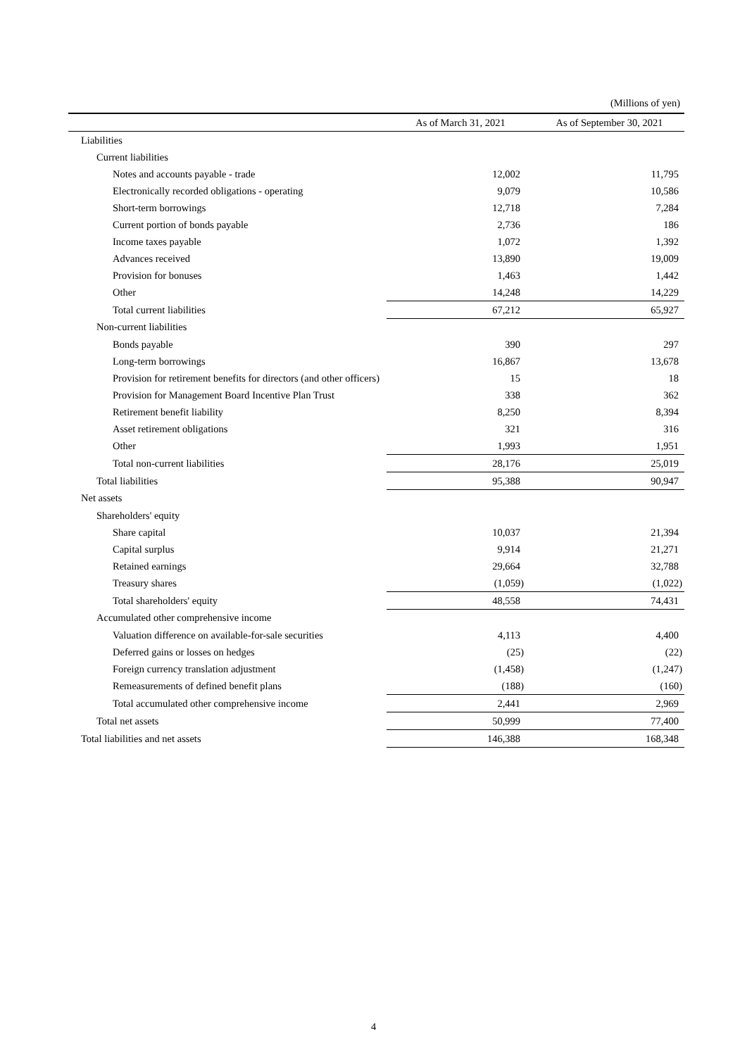(Millions of yen)
| | As of March 31, 2021 | As of September 30, 2021 |
| --- | --- | --- |
| Liabilities | | |
| Current liabilities | | |
| Notes and accounts payable - trade | 12,002 | 11,795 |
| Electronically recorded obligations - operating | 9,079 | 10,586 |
| Short-term borrowings | 12,718 | 7,284 |
| Current portion of bonds payable | 2,736 | 186 |
| Income taxes payable | 1,072 | 1,392 |
| Advances received | 13,890 | 19,009 |
| Provision for bonuses | 1,463 | 1,442 |
| Other | 14,248 | 14,229 |
| Total current liabilities | 67,212 | 65,927 |
| Non-current liabilities | | |
| Bonds payable | 390 | 297 |
| Long-term borrowings | 16,867 | 13,678 |
| Provision for retirement benefits for directors (and other officers) | 15 | 18 |
| Provision for Management Board Incentive Plan Trust | 338 | 362 |
| Retirement benefit liability | 8,250 | 8,394 |
| Asset retirement obligations | 321 | 316 |
| Other | 1,993 | 1,951 |
| Total non-current liabilities | 28,176 | 25,019 |
| Total liabilities | 95,388 | 90,947 |
| Net assets | | |
| Shareholders' equity | | |
| Share capital | 10,037 | 21,394 |
| Capital surplus | 9,914 | 21,271 |
| Retained earnings | 29,664 | 32,788 |
| Treasury shares | (1,059) | (1,022) |
| Total shareholders' equity | 48,558 | 74,431 |
| Accumulated other comprehensive income | | |
| Valuation difference on available-for-sale securities | 4,113 | 4,400 |
| Deferred gains or losses on hedges | (25) | (22) |
| Foreign currency translation adjustment | (1,458) | (1,247) |
| Remeasurements of defined benefit plans | (188) | (160) |
| Total accumulated other comprehensive income | 2,441 | 2,969 |
| Total net assets | 50,999 | 77,400 |
| Total liabilities and net assets | 146,388 | 168,348 |
4